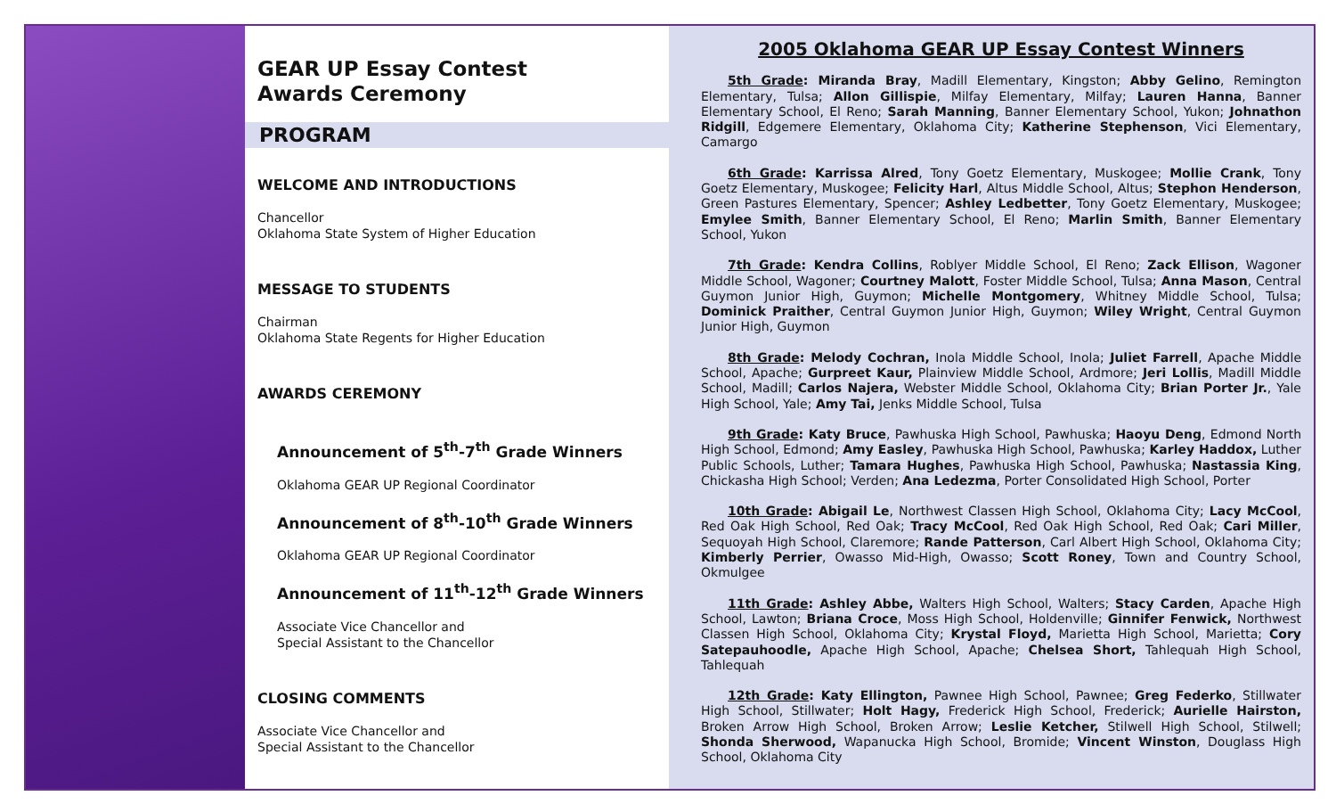GEAR UP Essay Contest
Awards Ceremony
PROGRAM
WELCOME AND INTRODUCTIONS
Chancellor
Oklahoma State System of Higher Education
MESSAGE TO STUDENTS
Chairman
Oklahoma State Regents for Higher Education
AWARDS CEREMONY
Announcement of 5<sup>th</sup>-7<sup>th</sup> Grade Winners
Oklahoma GEAR UP Regional Coordinator
Announcement of 8<sup>th</sup>-10<sup>th</sup> Grade Winners
Oklahoma GEAR UP Regional Coordinator
Announcement of 11<sup>th</sup>-12<sup>th</sup> Grade Winners
Associate Vice Chancellor and
Special Assistant to the Chancellor
CLOSING COMMENTS
Associate Vice Chancellor and
Special Assistant to the Chancellor
2005 Oklahoma GEAR UP Essay Contest Winners
5th Grade: Miranda Bray, Madill Elementary, Kingston; Abby Gelino, Remington Elementary, Tulsa; Allon Gillispie, Milfay Elementary, Milfay; Lauren Hanna, Banner Elementary School, El Reno; Sarah Manning, Banner Elementary School, Yukon; Johnathon Ridgill, Edgemere Elementary, Oklahoma City; Katherine Stephenson, Vici Elementary, Camargo
6th Grade: Karrissa Alred, Tony Goetz Elementary, Muskogee; Mollie Crank, Tony Goetz Elementary, Muskogee; Felicity Harl, Altus Middle School, Altus; Stephon Henderson, Green Pastures Elementary, Spencer; Ashley Ledbetter, Tony Goetz Elementary, Muskogee; Emylee Smith, Banner Elementary School, El Reno; Marlin Smith, Banner Elementary School, Yukon
7th Grade: Kendra Collins, Roblyer Middle School, El Reno; Zack Ellison, Wagoner Middle School, Wagoner; Courtney Malott, Foster Middle School, Tulsa; Anna Mason, Central Guymon Junior High, Guymon; Michelle Montgomery, Whitney Middle School, Tulsa; Dominick Praither, Central Guymon Junior High, Guymon; Wiley Wright, Central Guymon Junior High, Guymon
8th Grade: Melody Cochran, Inola Middle School, Inola; Juliet Farrell, Apache Middle School, Apache; Gurpreet Kaur, Plainview Middle School, Ardmore; Jeri Lollis, Madill Middle School, Madill; Carlos Najera, Webster Middle School, Oklahoma City; Brian Porter Jr., Yale High School, Yale; Amy Tai, Jenks Middle School, Tulsa
9th Grade: Katy Bruce, Pawhuska High School, Pawhuska; Haoyu Deng, Edmond North High School, Edmond; Amy Easley, Pawhuska High School, Pawhuska; Karley Haddox, Luther Public Schools, Luther; Tamara Hughes, Pawhuska High School, Pawhuska; Nastassia King, Chickasha High School; Verden; Ana Ledezma, Porter Consolidated High School, Porter
10th Grade: Abigail Le, Northwest Classen High School, Oklahoma City; Lacy McCool, Red Oak High School, Red Oak; Tracy McCool, Red Oak High School, Red Oak; Cari Miller, Sequoyah High School, Claremore; Rande Patterson, Carl Albert High School, Oklahoma City; Kimberly Perrier, Owasso Mid-High, Owasso; Scott Roney, Town and Country School, Okmulgee
11th Grade: Ashley Abbe, Walters High School, Walters; Stacy Carden, Apache High School, Lawton; Briana Croce, Moss High School, Holdenville; Ginnifer Fenwick, Northwest Classen High School, Oklahoma City; Krystal Floyd, Marietta High School, Marietta; Cory Satepauhoodle, Apache High School, Apache; Chelsea Short, Tahlequah High School, Tahlequah
12th Grade: Katy Ellington, Pawnee High School, Pawnee; Greg Federko, Stillwater High School, Stillwater; Holt Hagy, Frederick High School, Frederick; Aurielle Hairston, Broken Arrow High School, Broken Arrow; Leslie Ketcher, Stilwell High School, Stilwell; Shonda Sherwood, Wapanucka High School, Bromide; Vincent Winston, Douglass High School, Oklahoma City